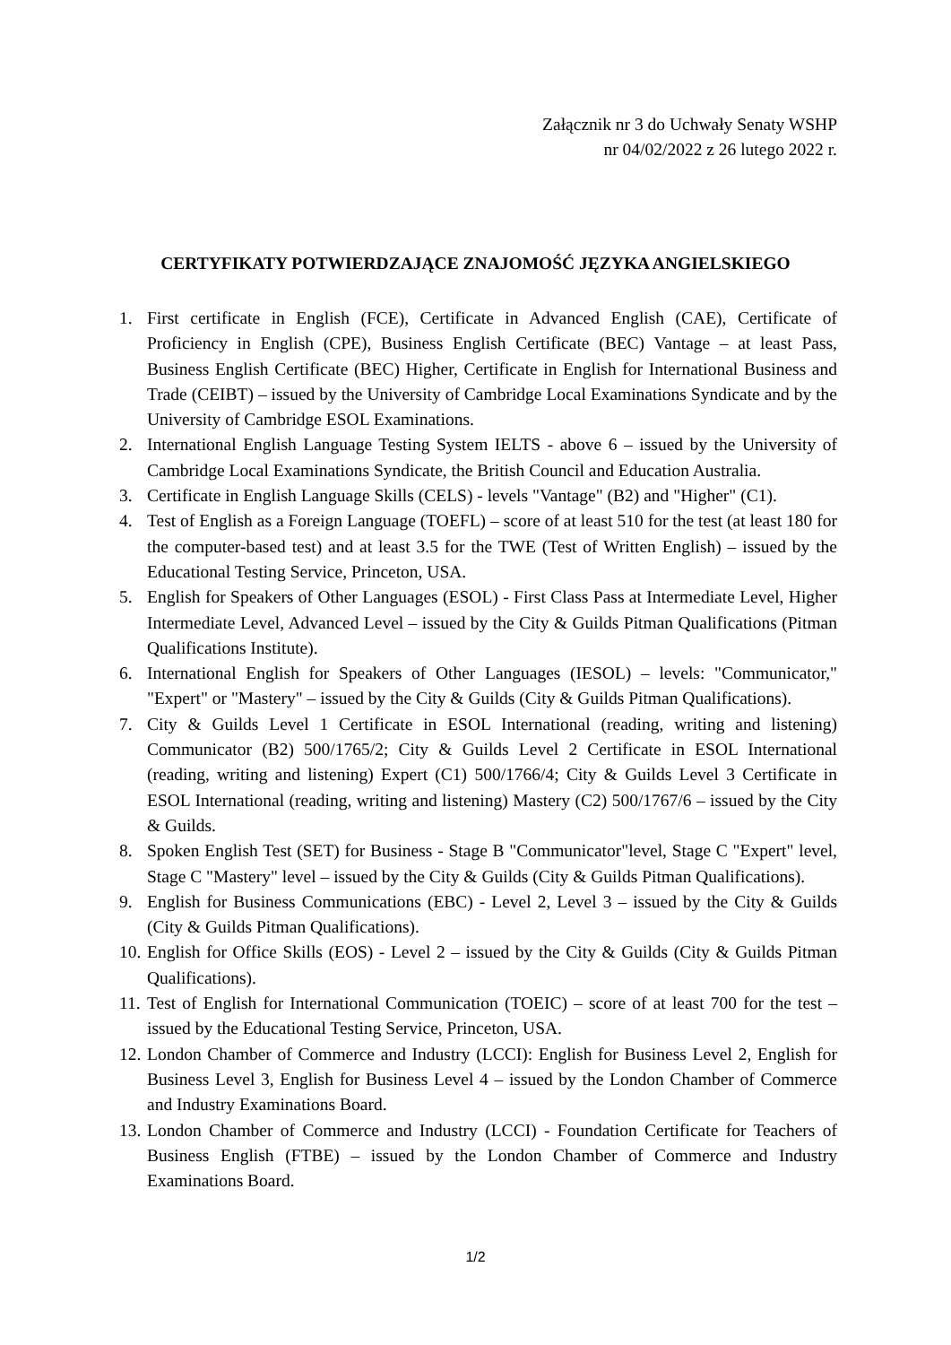Załącznik nr 3 do Uchwały Senaty WSHP
nr 04/02/2022 z 26 lutego 2022 r.
CERTYFIKATY POTWIERDZAJĄCE ZNAJOMOŚĆ JĘZYKA ANGIELSKIEGO
1. First certificate in English (FCE), Certificate in Advanced English (CAE), Certificate of Proficiency in English (CPE), Business English Certificate (BEC) Vantage – at least Pass, Business English Certificate (BEC) Higher, Certificate in English for International Business and Trade (CEIBT) – issued by the University of Cambridge Local Examinations Syndicate and by the University of Cambridge ESOL Examinations.
2. International English Language Testing System IELTS - above 6 – issued by the University of Cambridge Local Examinations Syndicate, the British Council and Education Australia.
3. Certificate in English Language Skills (CELS) - levels "Vantage" (B2) and "Higher" (C1).
4. Test of English as a Foreign Language (TOEFL) – score of at least 510 for the test (at least 180 for the computer-based test) and at least 3.5 for the TWE (Test of Written English) – issued by the Educational Testing Service, Princeton, USA.
5. English for Speakers of Other Languages (ESOL) - First Class Pass at Intermediate Level, Higher Intermediate Level, Advanced Level – issued by the City & Guilds Pitman Qualifications (Pitman Qualifications Institute).
6. International English for Speakers of Other Languages (IESOL) – levels: "Communicator," "Expert" or "Mastery" – issued by the City & Guilds (City & Guilds Pitman Qualifications).
7. City & Guilds Level 1 Certificate in ESOL International (reading, writing and listening) Communicator (B2) 500/1765/2; City & Guilds Level 2 Certificate in ESOL International (reading, writing and listening) Expert (C1) 500/1766/4; City & Guilds Level 3 Certificate in ESOL International (reading, writing and listening) Mastery (C2) 500/1767/6 – issued by the City & Guilds.
8. Spoken English Test (SET) for Business - Stage B "Communicator"level, Stage C "Expert" level, Stage C "Mastery" level – issued by the City & Guilds (City & Guilds Pitman Qualifications).
9. English for Business Communications (EBC) - Level 2, Level 3 – issued by the City & Guilds (City & Guilds Pitman Qualifications).
10. English for Office Skills (EOS) - Level 2 – issued by the City & Guilds (City & Guilds Pitman Qualifications).
11. Test of English for International Communication (TOEIC) – score of at least 700 for the test – issued by the Educational Testing Service, Princeton, USA.
12. London Chamber of Commerce and Industry (LCCI): English for Business Level 2, English for Business Level 3, English for Business Level 4 – issued by the London Chamber of Commerce and Industry Examinations Board.
13. London Chamber of Commerce and Industry (LCCI) - Foundation Certificate for Teachers of Business English (FTBE) – issued by the London Chamber of Commerce and Industry Examinations Board.
1/2